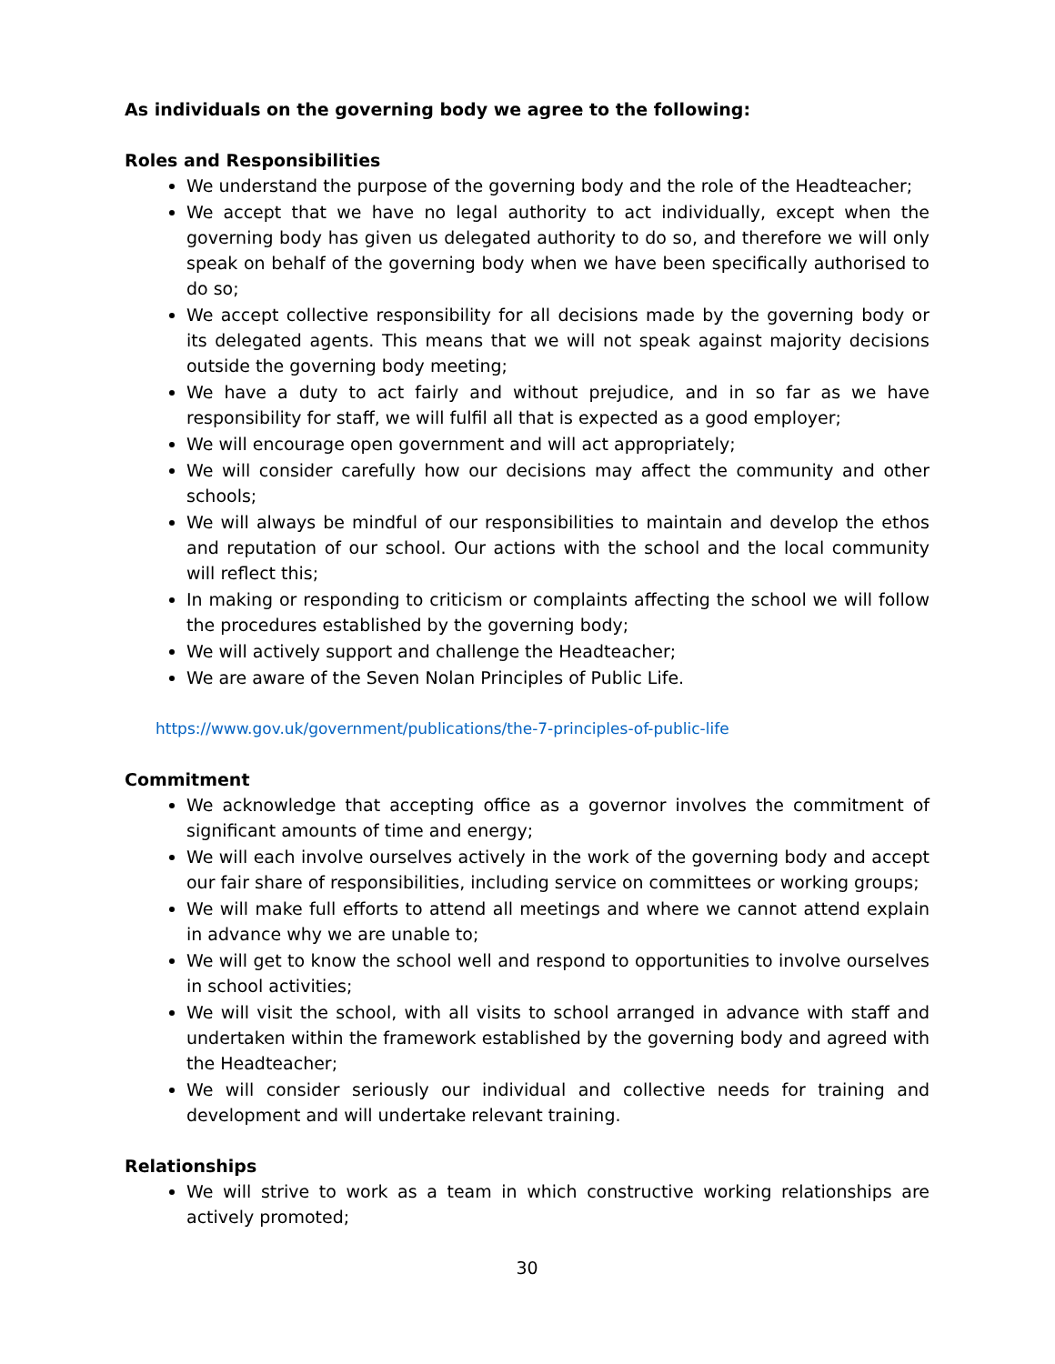As individuals on the governing body we agree to the following:
Roles and Responsibilities
We understand the purpose of the governing body and the role of the Headteacher;
We accept that we have no legal authority to act individually, except when the governing body has given us delegated authority to do so, and therefore we will only speak on behalf of the governing body when we have been specifically authorised to do so;
We accept collective responsibility for all decisions made by the governing body or its delegated agents. This means that we will not speak against majority decisions outside the governing body meeting;
We have a duty to act fairly and without prejudice, and in so far as we have responsibility for staff, we will fulfil all that is expected as a good employer;
We will encourage open government and will act appropriately;
We will consider carefully how our decisions may affect the community and other schools;
We will always be mindful of our responsibilities to maintain and develop the ethos and reputation of our school. Our actions with the school and the local community will reflect this;
In making or responding to criticism or complaints affecting the school we will follow the procedures established by the governing body;
We will actively support and challenge the Headteacher;
We are aware of the Seven Nolan Principles of Public Life.
https://www.gov.uk/government/publications/the-7-principles-of-public-life
Commitment
We acknowledge that accepting office as a governor involves the commitment of significant amounts of time and energy;
We will each involve ourselves actively in the work of the governing body and accept our fair share of responsibilities, including service on committees or working groups;
We will make full efforts to attend all meetings and where we cannot attend explain in advance why we are unable to;
We will get to know the school well and respond to opportunities to involve ourselves in school activities;
We will visit the school, with all visits to school arranged in advance with staff and undertaken within the framework established by the governing body and agreed with the Headteacher;
We will consider seriously our individual and collective needs for training and development and will undertake relevant training.
Relationships
We will strive to work as a team in which constructive working relationships are actively promoted;
30